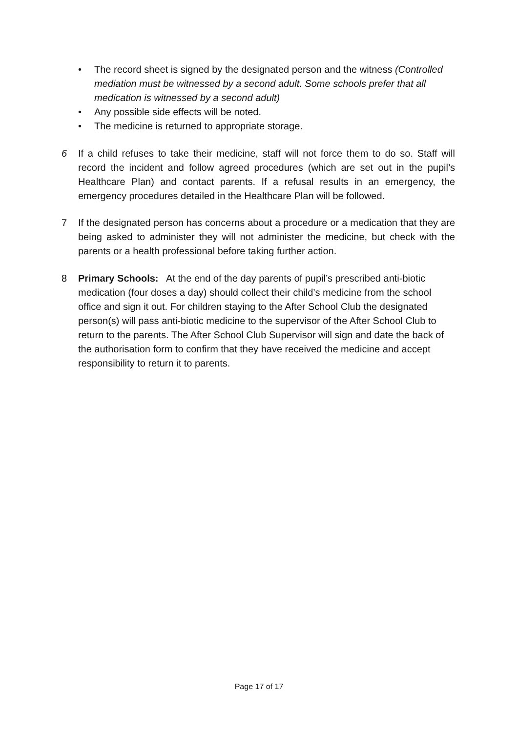• The record sheet is signed by the designated person and the witness (Controlled mediation must be witnessed by a second adult. Some schools prefer that all medication is witnessed by a second adult)
• Any possible side effects will be noted.
• The medicine is returned to appropriate storage.
6 If a child refuses to take their medicine, staff will not force them to do so. Staff will record the incident and follow agreed procedures (which are set out in the pupil’s Healthcare Plan) and contact parents. If a refusal results in an emergency, the emergency procedures detailed in the Healthcare Plan will be followed.
7 If the designated person has concerns about a procedure or a medication that they are being asked to administer they will not administer the medicine, but check with the parents or a health professional before taking further action.
8 Primary Schools: At the end of the day parents of pupil’s prescribed anti-biotic medication (four doses a day) should collect their child’s medicine from the school office and sign it out. For children staying to the After School Club the designated person(s) will pass anti-biotic medicine to the supervisor of the After School Club to return to the parents. The After School Club Supervisor will sign and date the back of the authorisation form to confirm that they have received the medicine and accept responsibility to return it to parents.
Page 17 of 17